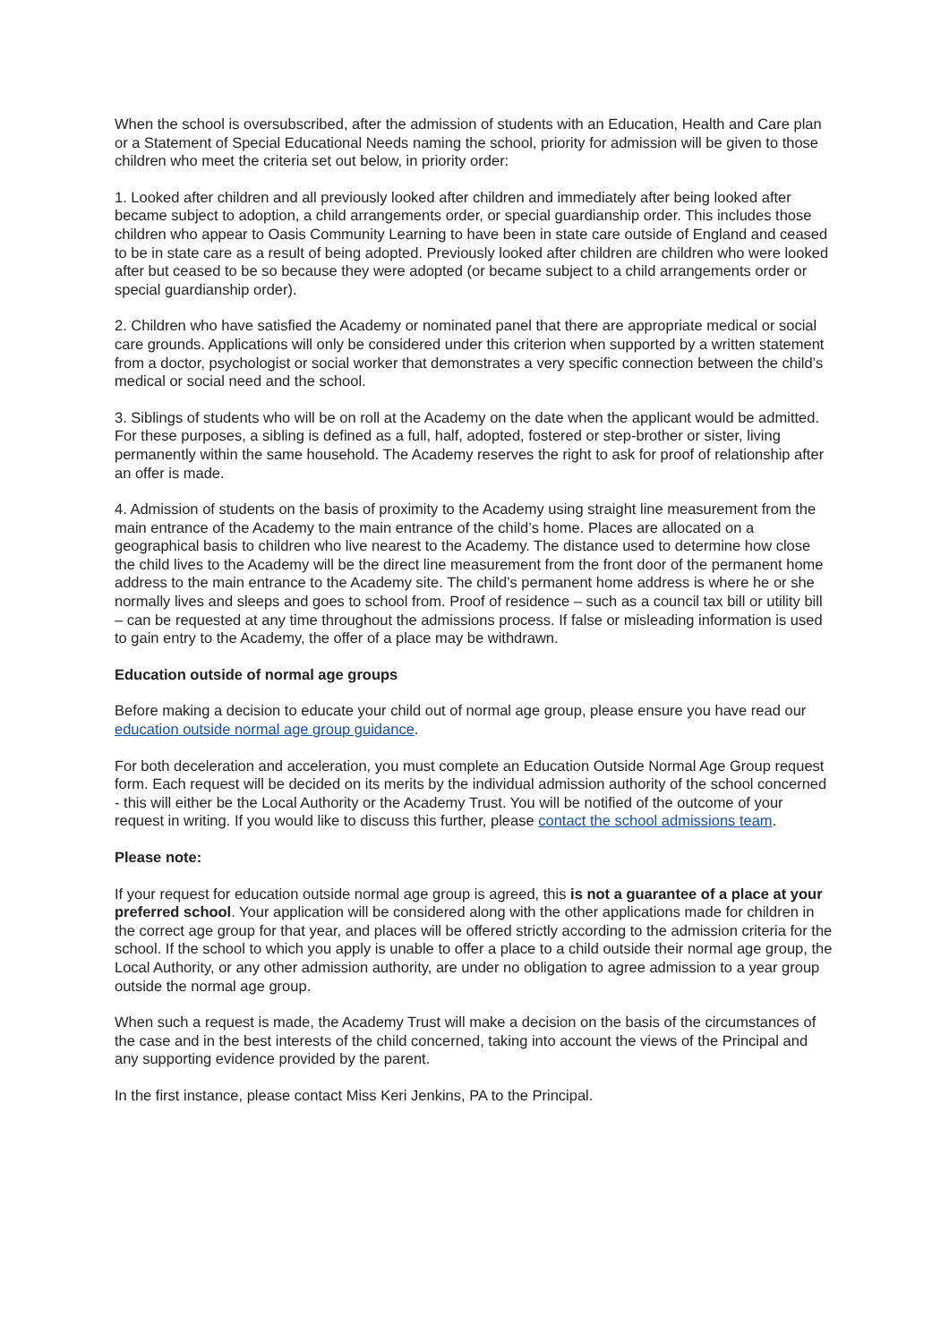When the school is oversubscribed, after the admission of students with an Education, Health and Care plan or a Statement of Special Educational Needs naming the school, priority for admission will be given to those children who meet the criteria set out below, in priority order:
1. Looked after children and all previously looked after children and immediately after being looked after became subject to adoption, a child arrangements order, or special guardianship order. This includes those children who appear to Oasis Community Learning to have been in state care outside of England and ceased to be in state care as a result of being adopted. Previously looked after children are children who were looked after but ceased to be so because they were adopted (or became subject to a child arrangements order or special guardianship order).
2. Children who have satisfied the Academy or nominated panel that there are appropriate medical or social care grounds. Applications will only be considered under this criterion when supported by a written statement from a doctor, psychologist or social worker that demonstrates a very specific connection between the child’s medical or social need and the school.
3. Siblings of students who will be on roll at the Academy on the date when the applicant would be admitted. For these purposes, a sibling is defined as a full, half, adopted, fostered or step-brother or sister, living permanently within the same household. The Academy reserves the right to ask for proof of relationship after an offer is made.
4. Admission of students on the basis of proximity to the Academy using straight line measurement from the main entrance of the Academy to the main entrance of the child’s home. Places are allocated on a geographical basis to children who live nearest to the Academy. The distance used to determine how close the child lives to the Academy will be the direct line measurement from the front door of the permanent home address to the main entrance to the Academy site. The child’s permanent home address is where he or she normally lives and sleeps and goes to school from. Proof of residence – such as a council tax bill or utility bill – can be requested at any time throughout the admissions process. If false or misleading information is used to gain entry to the Academy, the offer of a place may be withdrawn.
Education outside of normal age groups
Before making a decision to educate your child out of normal age group, please ensure you have read our education outside normal age group guidance.
For both deceleration and acceleration, you must complete an Education Outside Normal Age Group request form. Each request will be decided on its merits by the individual admission authority of the school concerned - this will either be the Local Authority or the Academy Trust. You will be notified of the outcome of your request in writing. If you would like to discuss this further, please contact the school admissions team.
Please note:
If your request for education outside normal age group is agreed, this is not a guarantee of a place at your preferred school. Your application will be considered along with the other applications made for children in the correct age group for that year, and places will be offered strictly according to the admission criteria for the school. If the school to which you apply is unable to offer a place to a child outside their normal age group, the Local Authority, or any other admission authority, are under no obligation to agree admission to a year group outside the normal age group.
When such a request is made, the Academy Trust will make a decision on the basis of the circumstances of the case and in the best interests of the child concerned, taking into account the views of the Principal and any supporting evidence provided by the parent.
In the first instance, please contact Miss Keri Jenkins, PA to the Principal.